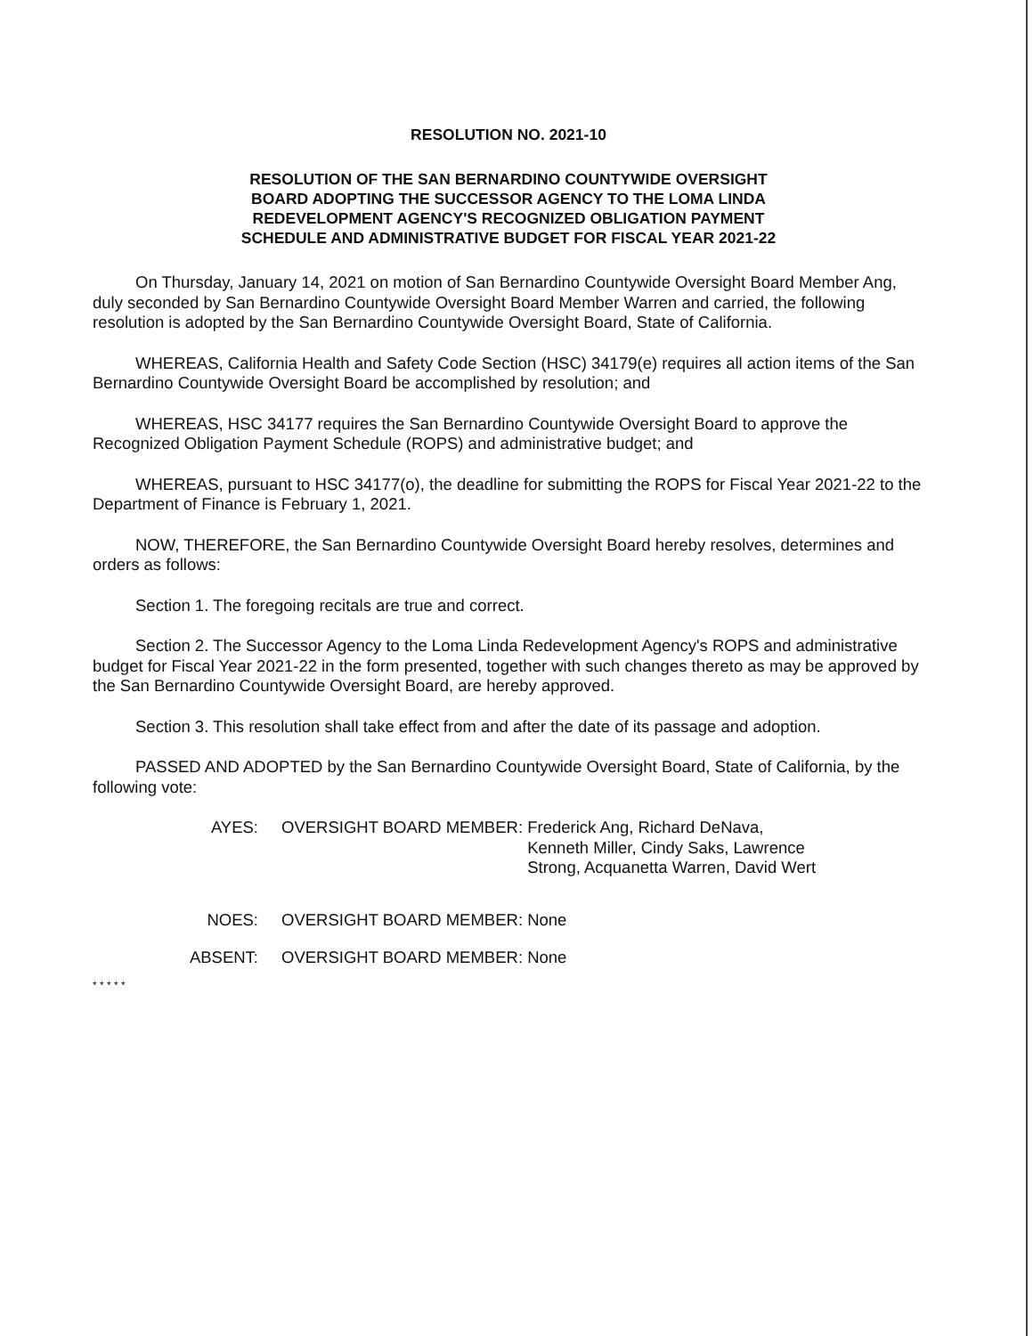RESOLUTION NO. 2021-10
RESOLUTION OF THE SAN BERNARDINO COUNTYWIDE OVERSIGHT
BOARD ADOPTING THE SUCCESSOR AGENCY TO THE LOMA LINDA
REDEVELOPMENT AGENCY'S RECOGNIZED OBLIGATION PAYMENT
SCHEDULE AND ADMINISTRATIVE BUDGET FOR FISCAL YEAR 2021-22
On Thursday, January 14, 2021 on motion of San Bernardino Countywide Oversight Board Member Ang, duly seconded by San Bernardino Countywide Oversight Board Member Warren and carried, the following resolution is adopted by the San Bernardino Countywide Oversight Board, State of California.
WHEREAS, California Health and Safety Code Section (HSC) 34179(e) requires all action items of the San Bernardino Countywide Oversight Board be accomplished by resolution; and
WHEREAS, HSC 34177 requires the San Bernardino Countywide Oversight Board to approve the Recognized Obligation Payment Schedule (ROPS) and administrative budget; and
WHEREAS, pursuant to HSC 34177(o), the deadline for submitting the ROPS for Fiscal Year 2021-22 to the Department of Finance is February 1, 2021.
NOW, THEREFORE, the San Bernardino Countywide Oversight Board hereby resolves, determines and orders as follows:
Section 1. The foregoing recitals are true and correct.
Section 2. The Successor Agency to the Loma Linda Redevelopment Agency's ROPS and administrative budget for Fiscal Year 2021-22 in the form presented, together with such changes thereto as may be approved by the San Bernardino Countywide Oversight Board, are hereby approved.
Section 3. This resolution shall take effect from and after the date of its passage and adoption.
PASSED AND ADOPTED by the San Bernardino Countywide Oversight Board, State of California, by the following vote:
AYES: OVERSIGHT BOARD MEMBER: Frederick Ang, Richard DeNava,
Kenneth Miller, Cindy Saks, Lawrence
Strong, Acquanetta Warren, David Wert
NOES: OVERSIGHT BOARD MEMBER: None
ABSENT: OVERSIGHT BOARD MEMBER: None
* * * * *